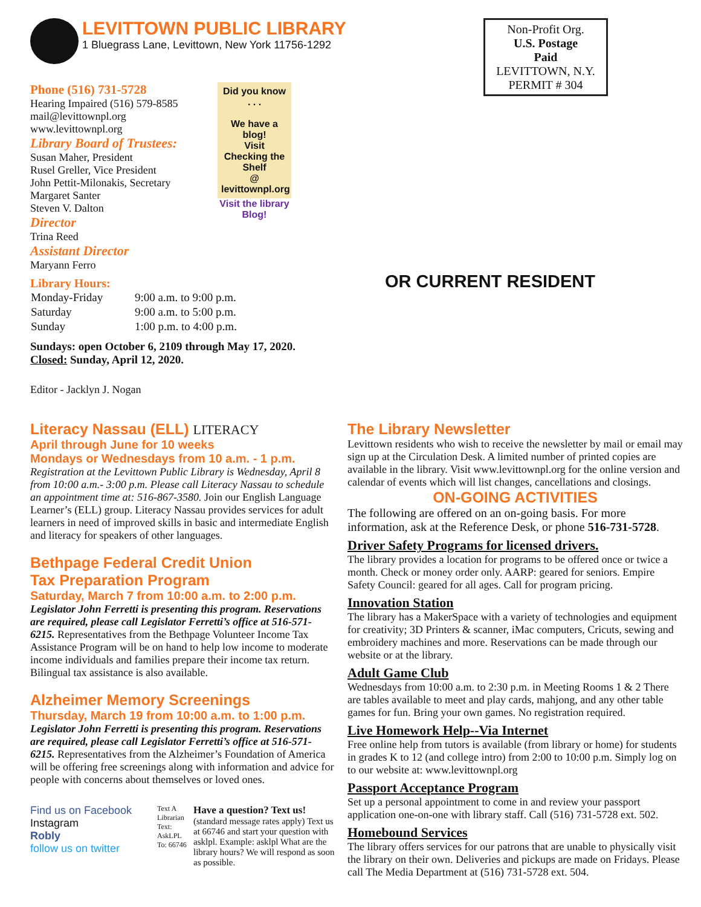LEVITTOWN PUBLIC LIBRARY
1 Bluegrass Lane, Levittown, New York 11756-1292
Phone (516) 731-5728
Hearing Impaired (516) 579-8585
mail@levittownpl.org
www.levittownpl.org
Library Board of Trustees:
Susan Maher, President
Rusel Greller, Vice President
John Pettit-Milonakis, Secretary
Margaret Santer
Steven V. Dalton
Director
Trina Reed
Assistant Director
Maryann Ferro
Did you know . . .
We have a blog!
Visit
Checking the Shelf
@
levittownpl.org
Visit the library
Blog!
Library Hours:
| Monday-Friday | 9:00 a.m. to 9:00 p.m. |
| Saturday | 9:00 a.m. to 5:00 p.m. |
| Sunday | 1:00 p.m. to 4:00 p.m. |
Sundays: open October 6, 2109 through May 17, 2020.
Closed: Sunday, April 12, 2020.
Editor - Jacklyn J. Nogan
Non-Profit Org.
U.S. Postage
Paid
LEVITTOWN, N.Y.
PERMIT # 304
OR CURRENT RESIDENT
Literacy Nassau (ELL) LITERACY
April through June for 10 weeks
Mondays or Wednesdays from 10 a.m. - 1 p.m.
Registration at the Levittown Public Library is Wednesday, April 8 from 10:00 a.m.- 3:00 p.m. Please call Literacy Nassau to schedule an appointment time at: 516-867-3580. Join our English Language Learner’s (ELL) group. Literacy Nassau provides services for adult learners in need of improved skills in basic and intermediate English and literacy for speakers of other languages.
Bethpage Federal Credit Union
Tax Preparation Program
Saturday, March 7 from 10:00 a.m. to 2:00 p.m.
Legislator John Ferretti is presenting this program. Reservations are required, please call Legislator Ferretti’s office at 516-571-6215. Representatives from the Bethpage Volunteer Income Tax Assistance Program will be on hand to help low income to moderate income individuals and families prepare their income tax return. Bilingual tax assistance is also available.
Alzheimer Memory Screenings
Thursday, March 19 from 10:00 a.m. to 1:00 p.m.
Legislator John Ferretti is presenting this program. Reservations are required, please call Legislator Ferretti’s office at 516-571-6215. Representatives from the Alzheimer’s Foundation of America will be offering free screenings along with information and advice for people with concerns about themselves or loved ones.
Find us on Facebook
Instagram
Robly
follow us on twitter
Text A Librarian
Text: AskLPL To: 66746
Have a question? Text us!
(standard message rates apply) Text us at 66746 and start your question with asklpl. Example: asklpl What are the library hours? We will respond as soon as possible.
The Library Newsletter
Levittown residents who wish to receive the newsletter by mail or email may sign up at the Circulation Desk. A limited number of printed copies are available in the library. Visit www.levittownpl.org for the online version and calendar of events which will list changes, cancellations and closings.
ON-GOING ACTIVITIES
The following are offered on an on-going basis. For more information, ask at the Reference Desk, or phone 516-731-5728.
Driver Safety Programs for licensed drivers.
The library provides a location for programs to be offered once or twice a month. Check or money order only. AARP: geared for seniors. Empire Safety Council: geared for all ages. Call for program pricing.
Innovation Station
The library has a MakerSpace with a variety of technologies and equipment for creativity; 3D Printers & scanner, iMac computers, Cricuts, sewing and embroidery machines and more. Reservations can be made through our website or at the library.
Adult Game Club
Wednesdays from 10:00 a.m. to 2:30 p.m. in Meeting Rooms 1 & 2 There are tables available to meet and play cards, mahjong, and any other table games for fun. Bring your own games. No registration required.
Live Homework Help--Via Internet
Free online help from tutors is available (from library or home) for students in grades K to 12 (and college intro) from 2:00 to 10:00 p.m. Simply log on to our website at: www.levittownpl.org
Passport Acceptance Program
Set up a personal appointment to come in and review your passport application one-on-one with library staff. Call (516) 731-5728 ext. 502.
Homebound Services
The library offers services for our patrons that are unable to physically visit the library on their own. Deliveries and pickups are made on Fridays. Please call The Media Department at (516) 731-5728 ext. 504.